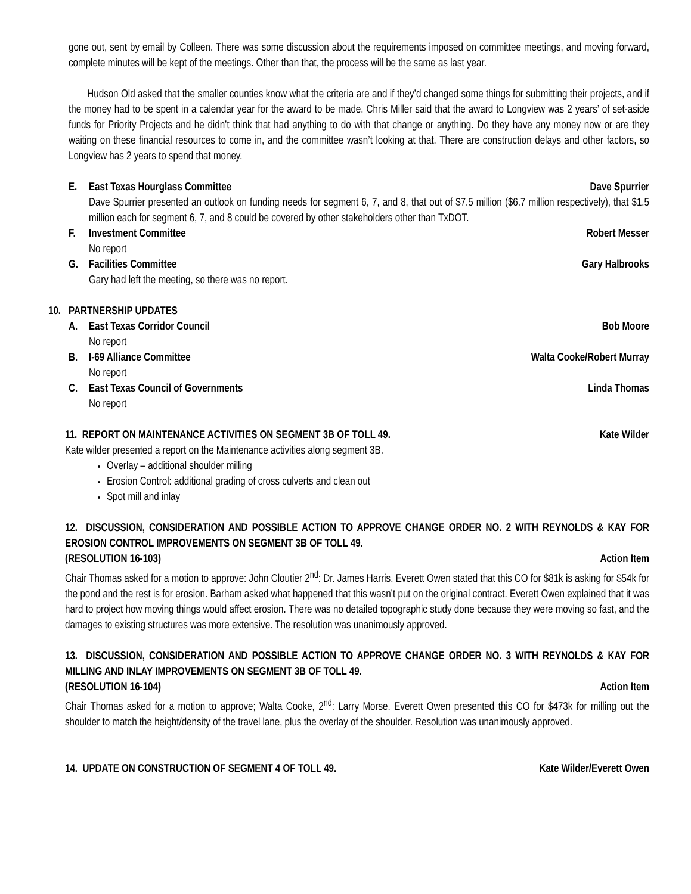gone out, sent by email by Colleen. There was some discussion about the requirements imposed on committee meetings, and moving forward, complete minutes will be kept of the meetings. Other than that, the process will be the same as last year.
Hudson Old asked that the smaller counties know what the criteria are and if they’d changed some things for submitting their projects, and if the money had to be spent in a calendar year for the award to be made. Chris Miller said that the award to Longview was 2 years’ of set-aside funds for Priority Projects and he didn’t think that had anything to do with that change or anything. Do they have any money now or are they waiting on these financial resources to come in, and the committee wasn’t looking at that. There are construction delays and other factors, so Longview has 2 years to spend that money.
E. East Texas Hourglass Committee Dave Spurrier
Dave Spurrier presented an outlook on funding needs for segment 6, 7, and 8, that out of $7.5 million ($6.7 million respectively), that $1.5 million each for segment 6, 7, and 8 could be covered by other stakeholders other than TxDOT.
F. Investment Committee Robert Messer
No report
G. Facilities Committee Gary Halbrooks
Gary had left the meeting, so there was no report.
10. PARTNERSHIP UPDATES
A. East Texas Corridor Council Bob Moore
No report
B. I-69 Alliance Committee Walta Cooke/Robert Murray
No report
C. East Texas Council of Governments Linda Thomas
No report
11. REPORT ON MAINTENANCE ACTIVITIES ON SEGMENT 3B OF TOLL 49. Kate Wilder
Kate wilder presented a report on the Maintenance activities along segment 3B.
Overlay – additional shoulder milling
Erosion Control: additional grading of cross culverts and clean out
Spot mill and inlay
12. DISCUSSION, CONSIDERATION AND POSSIBLE ACTION TO APPROVE CHANGE ORDER NO. 2 WITH REYNOLDS & KAY FOR EROSION CONTROL IMPROVEMENTS ON SEGMENT 3B OF TOLL 49.
(RESOLUTION 16-103) Action Item
Chair Thomas asked for a motion to approve: John Cloutier 2<sup>nd</sup>: Dr. James Harris. Everett Owen stated that this CO for $81k is asking for $54k for the pond and the rest is for erosion. Barham asked what happened that this wasn’t put on the original contract. Everett Owen explained that it was hard to project how moving things would affect erosion. There was no detailed topographic study done because they were moving so fast, and the damages to existing structures was more extensive. The resolution was unanimously approved.
13. DISCUSSION, CONSIDERATION AND POSSIBLE ACTION TO APPROVE CHANGE ORDER NO. 3 WITH REYNOLDS & KAY FOR MILLING AND INLAY IMPROVEMENTS ON SEGMENT 3B OF TOLL 49.
(RESOLUTION 16-104) Action Item
Chair Thomas asked for a motion to approve; Walta Cooke, 2<sup>nd</sup>: Larry Morse. Everett Owen presented this CO for $473k for milling out the shoulder to match the height/density of the travel lane, plus the overlay of the shoulder. Resolution was unanimously approved.
14. UPDATE ON CONSTRUCTION OF SEGMENT 4 OF TOLL 49. Kate Wilder/Everett Owen